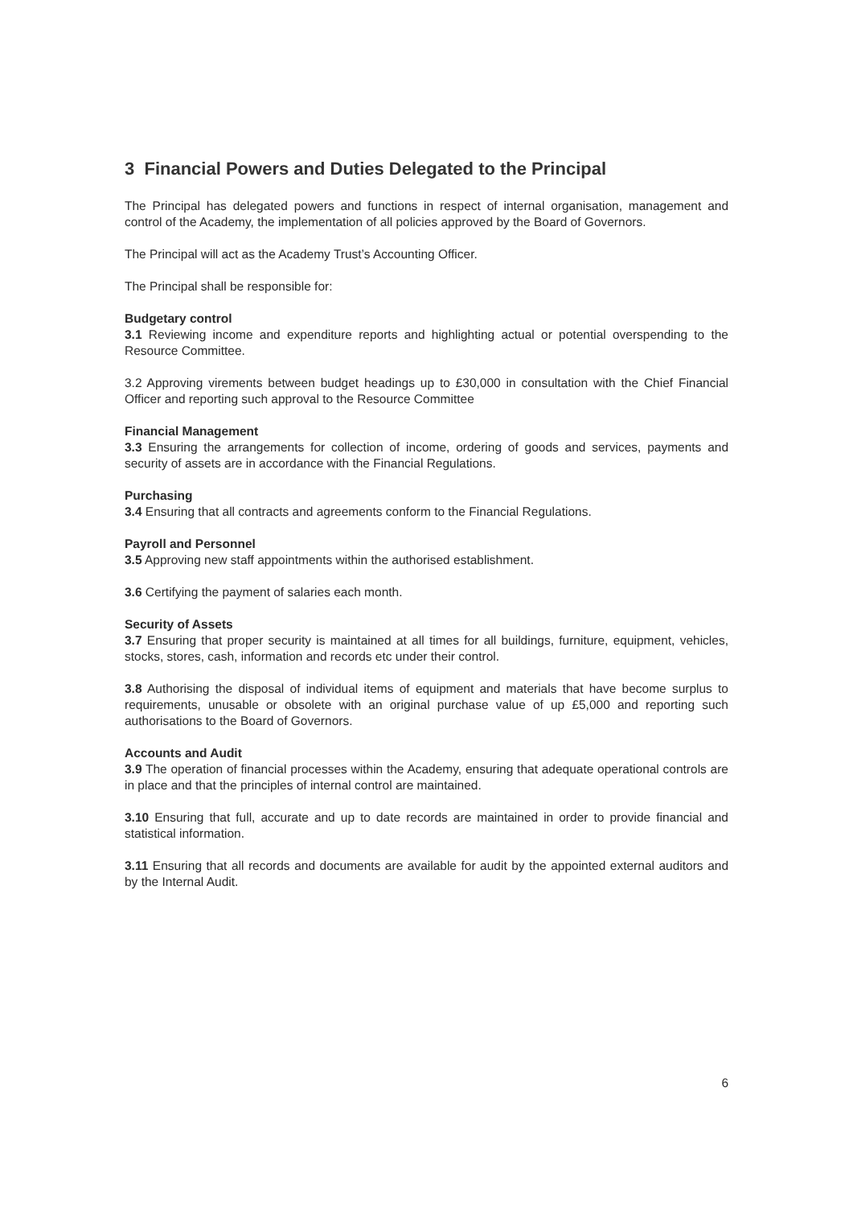3 Financial Powers and Duties Delegated to the Principal
The Principal has delegated powers and functions in respect of internal organisation, management and control of the Academy, the implementation of all policies approved by the Board of Governors.
The Principal will act as the Academy Trust’s Accounting Officer.
The Principal shall be responsible for:
Budgetary control
3.1 Reviewing income and expenditure reports and highlighting actual or potential overspending to the Resource Committee.
3.2 Approving virements between budget headings up to £30,000 in consultation with the Chief Financial Officer and reporting such approval to the Resource Committee
Financial Management
3.3 Ensuring the arrangements for collection of income, ordering of goods and services, payments and security of assets are in accordance with the Financial Regulations.
Purchasing
3.4 Ensuring that all contracts and agreements conform to the Financial Regulations.
Payroll and Personnel
3.5 Approving new staff appointments within the authorised establishment.
3.6 Certifying the payment of salaries each month.
Security of Assets
3.7 Ensuring that proper security is maintained at all times for all buildings, furniture, equipment, vehicles, stocks, stores, cash, information and records etc under their control.
3.8 Authorising the disposal of individual items of equipment and materials that have become surplus to requirements, unusable or obsolete with an original purchase value of up £5,000 and reporting such authorisations to the Board of Governors.
Accounts and Audit
3.9 The operation of financial processes within the Academy, ensuring that adequate operational controls are in place and that the principles of internal control are maintained.
3.10 Ensuring that full, accurate and up to date records are maintained in order to provide financial and statistical information.
3.11 Ensuring that all records and documents are available for audit by the appointed external auditors and by the Internal Audit.
6